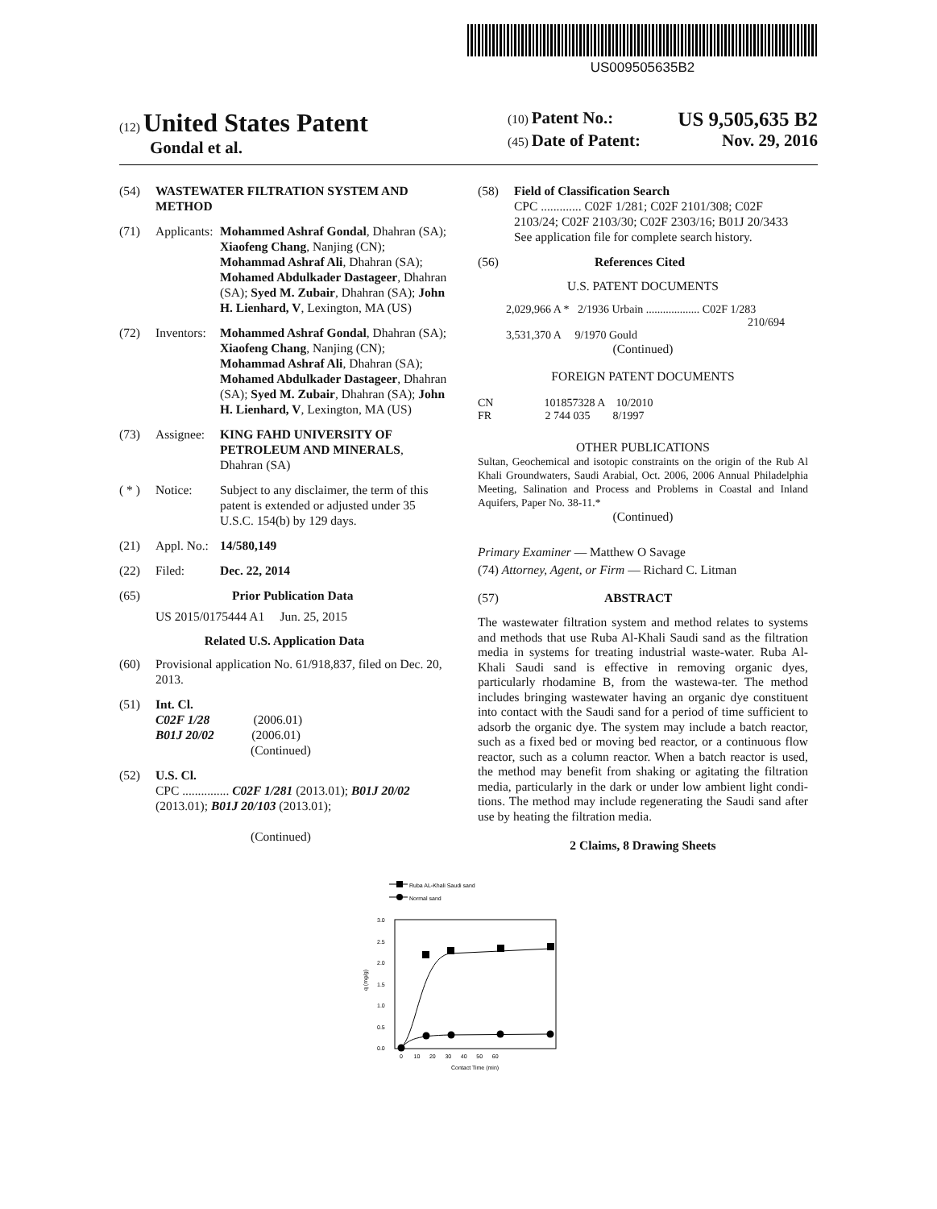US009505635B2
(12) United States Patent
Gondal et al.
(10) Patent No.: US 9,505,635 B2
(45) Date of Patent: Nov. 29, 2016
(54) WASTEWATER FILTRATION SYSTEM AND METHOD
(71) Applicants: Mohammed Ashraf Gondal, Dhahran (SA); Xiaofeng Chang, Nanjing (CN); Mohammad Ashraf Ali, Dhahran (SA); Mohamed Abdulkader Dastageer, Dhahran (SA); Syed M. Zubair, Dhahran (SA); John H. Lienhard, V, Lexington, MA (US)
(72) Inventors: Mohammed Ashraf Gondal, Dhahran (SA); Xiaofeng Chang, Nanjing (CN); Mohammad Ashraf Ali, Dhahran (SA); Mohamed Abdulkader Dastageer, Dhahran (SA); Syed M. Zubair, Dhahran (SA); John H. Lienhard, V, Lexington, MA (US)
(73) Assignee: KING FAHD UNIVERSITY OF PETROLEUM AND MINERALS, Dhahran (SA)
( * ) Notice: Subject to any disclaimer, the term of this patent is extended or adjusted under 35 U.S.C. 154(b) by 129 days.
(21) Appl. No.: 14/580,149
(22) Filed: Dec. 22, 2014
(65) Prior Publication Data
US 2015/0175444 A1 Jun. 25, 2015
Related U.S. Application Data
(60) Provisional application No. 61/918,837, filed on Dec. 20, 2013.
(51) Int. Cl.
C02F 1/28 (2006.01)
B01J 20/02 (2006.01)
(Continued)
(52) U.S. Cl.
CPC ............... C02F 1/281 (2013.01); B01J 20/02 (2013.01); B01J 20/103 (2013.01);
(Continued)
(58) Field of Classification Search
CPC ............. C02F 1/281; C02F 2101/308; C02F 2103/24; C02F 2103/30; C02F 2303/16; B01J 20/3433
See application file for complete search history.
(56) References Cited
U.S. PATENT DOCUMENTS
2,029,966 A * 2/1936 Urbain ................... C02F 1/283
210/694
3,531,370 A 9/1970 Gould
(Continued)
FOREIGN PATENT DOCUMENTS
CN 101857328 A 10/2010
FR 2 744 035 8/1997
OTHER PUBLICATIONS
Sultan, Geochemical and isotopic constraints on the origin of the Rub Al Khali Groundwaters, Saudi Arabial, Oct. 2006, 2006 Annual Philadelphia Meeting, Salination and Process and Problems in Coastal and Inland Aquifers, Paper No. 38-11.*
(Continued)
Primary Examiner — Matthew O Savage
(74) Attorney, Agent, or Firm — Richard C. Litman
(57) ABSTRACT
The wastewater filtration system and method relates to systems and methods that use Ruba Al-Khali Saudi sand as the filtration media in systems for treating industrial waste-water. Ruba Al-Khali Saudi sand is effective in removing organic dyes, particularly rhodamine B, from the wastewa-ter. The method includes bringing wastewater having an organic dye constituent into contact with the Saudi sand for a period of time sufficient to adsorb the organic dye. The system may include a batch reactor, such as a fixed bed or moving bed reactor, or a continuous flow reactor, such as a column reactor. When a batch reactor is used, the method may benefit from shaking or agitating the filtration media, particularly in the dark or under low ambient light condi-tions. The method may include regenerating the Saudi sand after use by heating the filtration media.
2 Claims, 8 Drawing Sheets
Ruba AL-Khali Saudi sand
Normal sand
3.0
2.5
2.0
1.5
1.0
0.5
0.0
q (mg/g)
0 10 20 30 40 50 60
Contact Time (min)